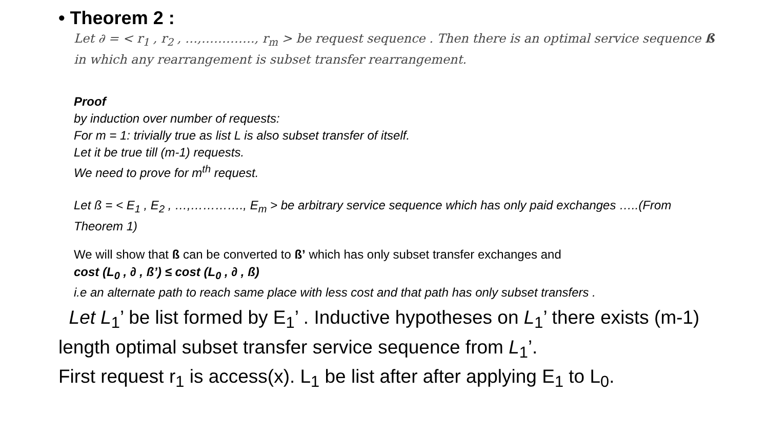• Theorem 2 :
Let ∂ = < r<sub>1</sub> , r<sub>2</sub> , …,…………., r<sub>m</sub> > be request sequence . Then there is an optimal service sequence ß in which any rearrangement is subset transfer rearrangement.
Proof
by induction over number of requests:
For m = 1: trivially true as list L is also subset transfer of itself.
Let it be true till (m-1) requests.
We need to prove for m<sup>th</sup> request.
Let ß = < E<sub>1</sub> , E<sub>2</sub> , …,…………., E<sub>m</sub> > be arbitrary service sequence which has only paid exchanges …..(From Theorem 1)
We will show that ß can be converted to ß’ which has only subset transfer exchanges and
cost (L<sub>0</sub> , ∂ , ß’) ≤ cost (L<sub>0</sub> , ∂ , ß)
i.e an alternate path to reach same place with less cost and that path has only subset transfers .
Let L<sub>1</sub>’ be list formed by E<sub>1</sub>’ . Inductive hypotheses on L<sub>1</sub>’ there exists (m-1) length optimal subset transfer service sequence from L<sub>1</sub>’.
First request r<sub>1</sub> is access(x). L<sub>1</sub> be list after after applying E<sub>1</sub> to L<sub>0</sub>.